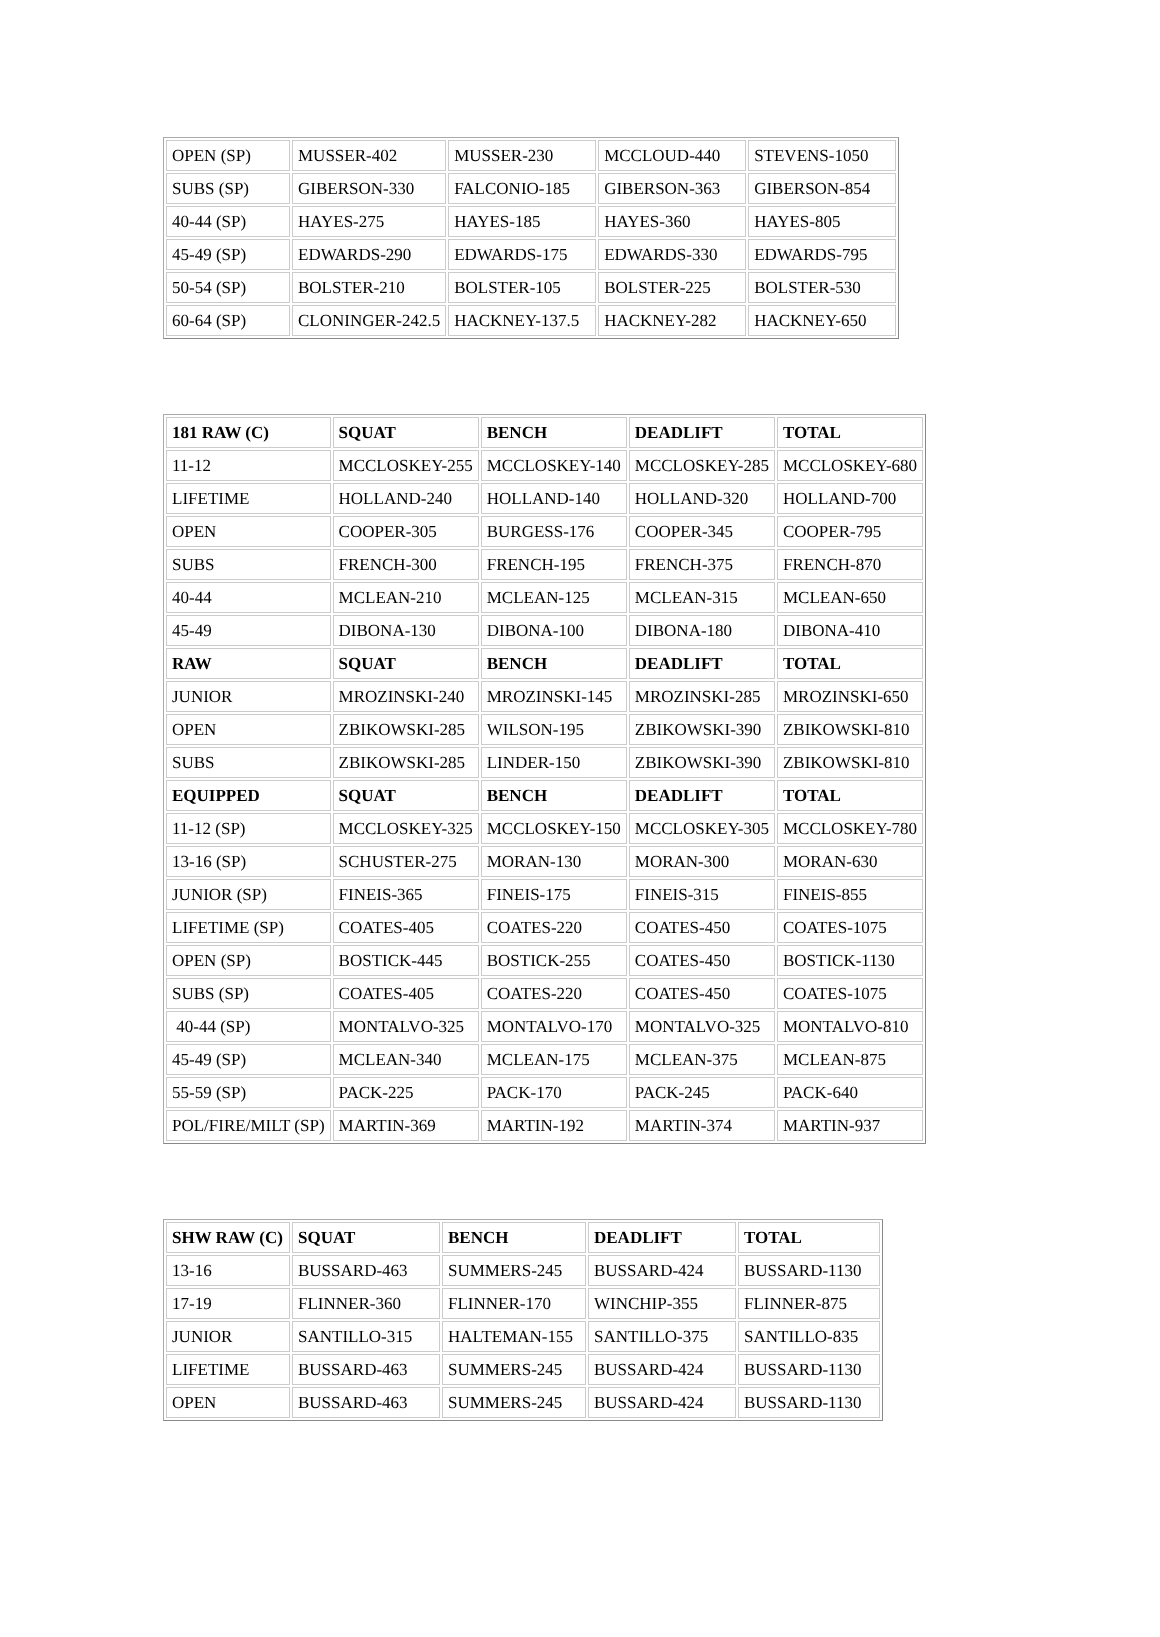| OPEN (SP) | MUSSER-402 | MUSSER-230 | MCCLOUD-440 | STEVENS-1050 |
| SUBS (SP) | GIBERSON-330 | FALCONIO-185 | GIBERSON-363 | GIBERSON-854 |
| 40-44 (SP) | HAYES-275 | HAYES-185 | HAYES-360 | HAYES-805 |
| 45-49 (SP) | EDWARDS-290 | EDWARDS-175 | EDWARDS-330 | EDWARDS-795 |
| 50-54 (SP) | BOLSTER-210 | BOLSTER-105 | BOLSTER-225 | BOLSTER-530 |
| 60-64 (SP) | CLONINGER-242.5 | HACKNEY-137.5 | HACKNEY-282 | HACKNEY-650 |
| 181 RAW (C) | SQUAT | BENCH | DEADLIFT | TOTAL |
| --- | --- | --- | --- | --- |
| 11-12 | MCCLOSKEY-255 | MCCLOSKEY-140 | MCCLOSKEY-285 | MCCLOSKEY-680 |
| LIFETIME | HOLLAND-240 | HOLLAND-140 | HOLLAND-320 | HOLLAND-700 |
| OPEN | COOPER-305 | BURGESS-176 | COOPER-345 | COOPER-795 |
| SUBS | FRENCH-300 | FRENCH-195 | FRENCH-375 | FRENCH-870 |
| 40-44 | MCLEAN-210 | MCLEAN-125 | MCLEAN-315 | MCLEAN-650 |
| 45-49 | DIBONA-130 | DIBONA-100 | DIBONA-180 | DIBONA-410 |
| RAW | SQUAT | BENCH | DEADLIFT | TOTAL |
| JUNIOR | MROZINSKI-240 | MROZINSKI-145 | MROZINSKI-285 | MROZINSKI-650 |
| OPEN | ZBIKOWSKI-285 | WILSON-195 | ZBIKOWSKI-390 | ZBIKOWSKI-810 |
| SUBS | ZBIKOWSKI-285 | LINDER-150 | ZBIKOWSKI-390 | ZBIKOWSKI-810 |
| EQUIPPED | SQUAT | BENCH | DEADLIFT | TOTAL |
| 11-12 (SP) | MCCLOSKEY-325 | MCCLOSKEY-150 | MCCLOSKEY-305 | MCCLOSKEY-780 |
| 13-16 (SP) | SCHUSTER-275 | MORAN-130 | MORAN-300 | MORAN-630 |
| JUNIOR (SP) | FINEIS-365 | FINEIS-175 | FINEIS-315 | FINEIS-855 |
| LIFETIME (SP) | COATES-405 | COATES-220 | COATES-450 | COATES-1075 |
| OPEN (SP) | BOSTICK-445 | BOSTICK-255 | COATES-450 | BOSTICK-1130 |
| SUBS (SP) | COATES-405 | COATES-220 | COATES-450 | COATES-1075 |
| 40-44 (SP) | MONTALVO-325 | MONTALVO-170 | MONTALVO-325 | MONTALVO-810 |
| 45-49 (SP) | MCLEAN-340 | MCLEAN-175 | MCLEAN-375 | MCLEAN-875 |
| 55-59 (SP) | PACK-225 | PACK-170 | PACK-245 | PACK-640 |
| POL/FIRE/MILT (SP) | MARTIN-369 | MARTIN-192 | MARTIN-374 | MARTIN-937 |
| SHW RAW (C) | SQUAT | BENCH | DEADLIFT | TOTAL |
| --- | --- | --- | --- | --- |
| 13-16 | BUSSARD-463 | SUMMERS-245 | BUSSARD-424 | BUSSARD-1130 |
| 17-19 | FLINNER-360 | FLINNER-170 | WINCHIP-355 | FLINNER-875 |
| JUNIOR | SANTILLO-315 | HALTEMAN-155 | SANTILLO-375 | SANTILLO-835 |
| LIFETIME | BUSSARD-463 | SUMMERS-245 | BUSSARD-424 | BUSSARD-1130 |
| OPEN | BUSSARD-463 | SUMMERS-245 | BUSSARD-424 | BUSSARD-1130 |